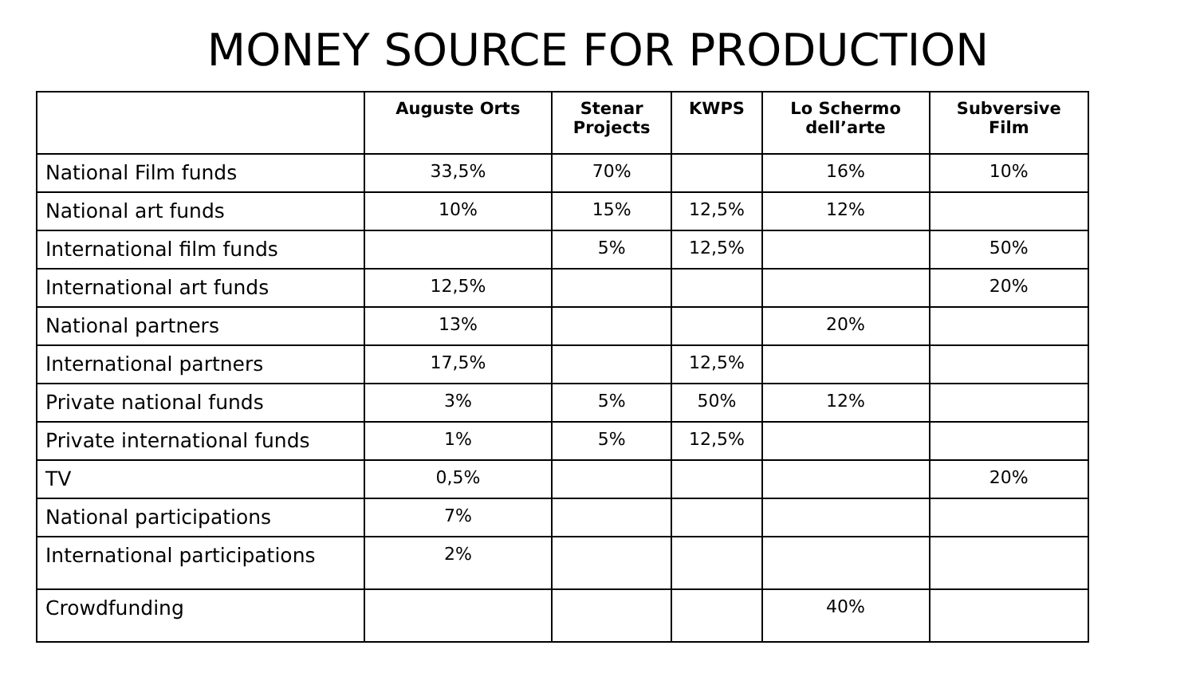MONEY SOURCE FOR PRODUCTION
| | Auguste Orts | Stenar Projects | KWPS | Lo Schermo dell’arte | Subversive Film |
| --- | --- | --- | --- | --- | --- |
| National Film funds | 33,5% | 70% | | 16% | 10% |
| National art funds | 10% | 15% | 12,5% | 12% | |
| International film funds | | 5% | 12,5% | | 50% |
| International art funds | 12,5% | | | | 20% |
| National partners | 13% | | | 20% | |
| International partners | 17,5% | | 12,5% | | |
| Private national funds | 3% | 5% | 50% | 12% | |
| Private international funds | 1% | 5% | 12,5% | | |
| TV | 0,5% | | | | 20% |
| National participations | 7% | | | | |
| International participations | 2% | | | | |
| Crowdfunding | | | | 40% | |